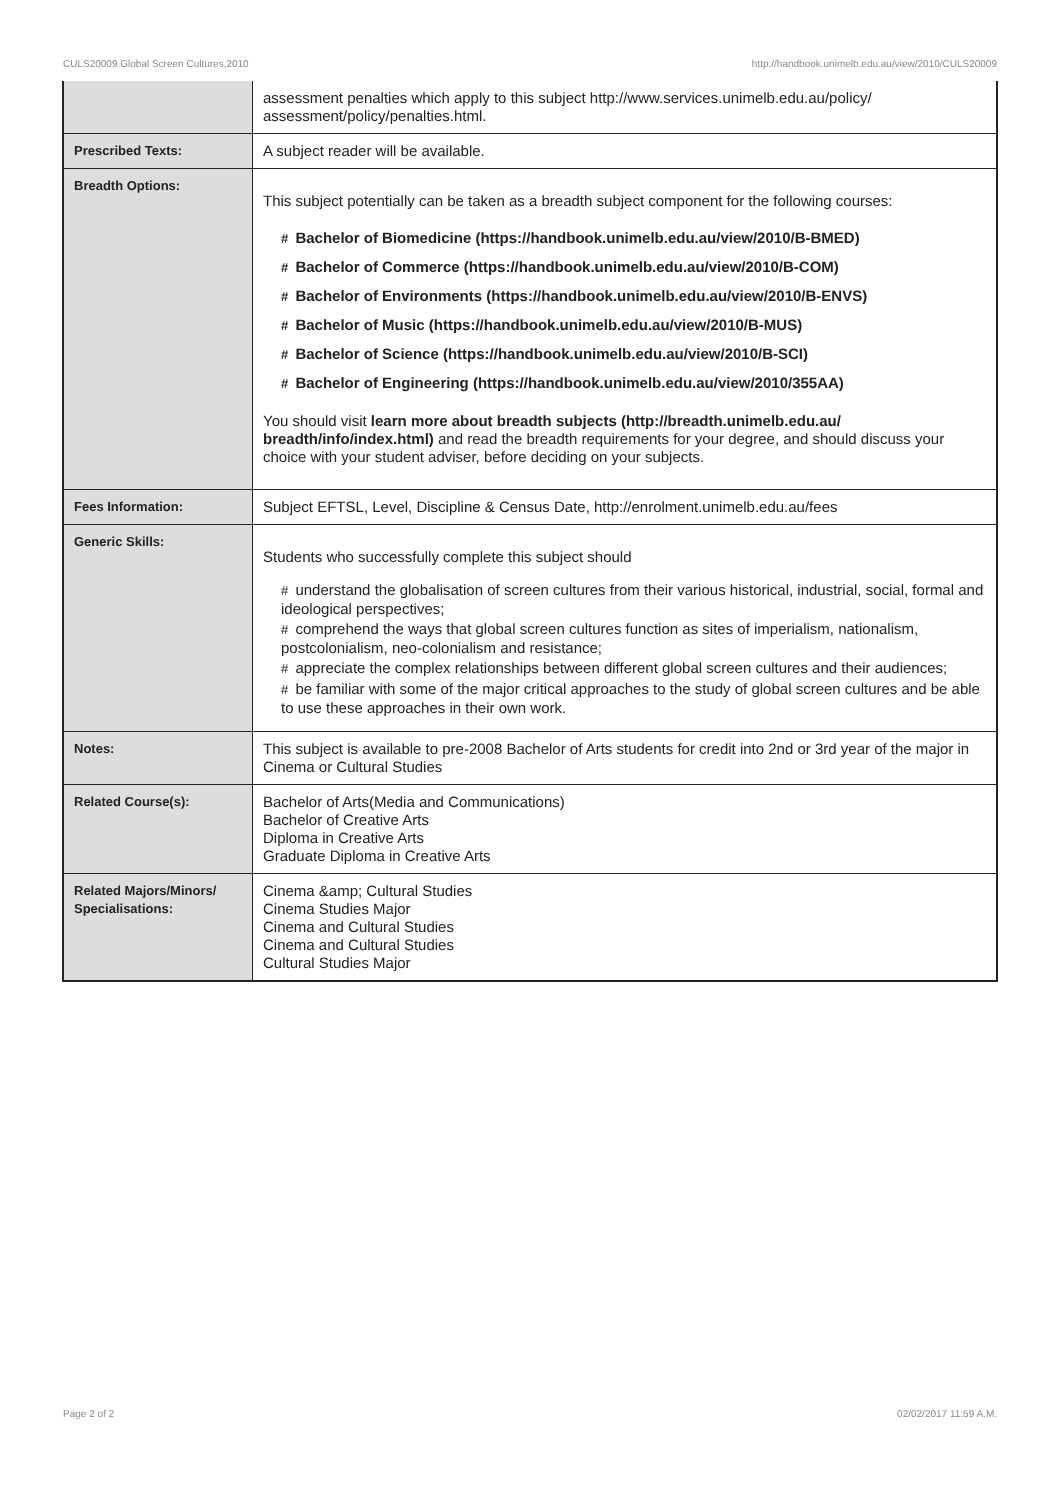CULS20009 Global Screen Cultures,2010 http://handbook.unimelb.edu.au/view/2010/CULS20009
| | assessment penalties which apply to this subject http://www.services.unimelb.edu.au/policy/ assessment/policy/penalties.html. |
| Prescribed Texts: | A subject reader will be available. |
| Breadth Options: | This subject potentially can be taken as a breadth subject component for the following courses: # Bachelor of Biomedicine (https://handbook.unimelb.edu.au/view/2010/B-BMED) # Bachelor of Commerce (https://handbook.unimelb.edu.au/view/2010/B-COM) # Bachelor of Environments (https://handbook.unimelb.edu.au/view/2010/B-ENVS) # Bachelor of Music (https://handbook.unimelb.edu.au/view/2010/B-MUS) # Bachelor of Science (https://handbook.unimelb.edu.au/view/2010/B-SCI) # Bachelor of Engineering (https://handbook.unimelb.edu.au/view/2010/355AA) You should visit learn more about breadth subjects (http://breadth.unimelb.edu.au/ breadth/info/index.html) and read the breadth requirements for your degree, and should discuss your choice with your student adviser, before deciding on your subjects. |
| Fees Information: | Subject EFTSL, Level, Discipline & Census Date, http://enrolment.unimelb.edu.au/fees |
| Generic Skills: | Students who successfully complete this subject should # understand the globalisation of screen cultures from their various historical, industrial, social, formal and ideological perspectives; # comprehend the ways that global screen cultures function as sites of imperialism, nationalism, postcolonialism, neo-colonialism and resistance; # appreciate the complex relationships between different global screen cultures and their audiences; # be familiar with some of the major critical approaches to the study of global screen cultures and be able to use these approaches in their own work. |
| Notes: | This subject is available to pre-2008 Bachelor of Arts students for credit into 2nd or 3rd year of the major in Cinema or Cultural Studies |
| Related Course(s): | Bachelor of Arts(Media and Communications) Bachelor of Creative Arts Diploma in Creative Arts Graduate Diploma in Creative Arts |
| Related Majors/Minors/ Specialisations: | Cinema &amp; Cultural Studies Cinema Studies Major Cinema and Cultural Studies Cinema and Cultural Studies Cultural Studies Major |
Page 2 of 2 02/02/2017 11:59 A.M.